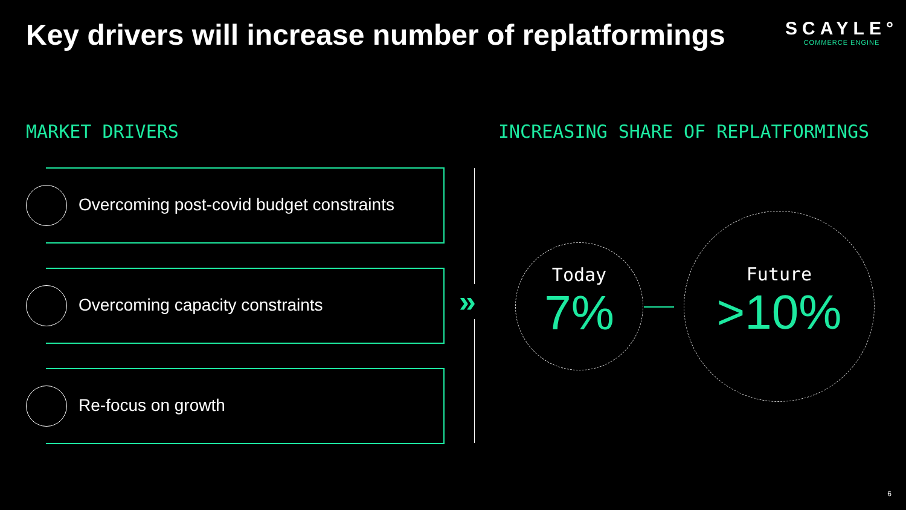Key drivers will increase number of replatformings
SCAYLE°
COMMERCE ENGINE
MARKET DRIVERS
INCREASING SHARE OF REPLATFORMINGS
Overcoming post-covid budget constraints
Overcoming capacity constraints
Re-focus on growth
»
Today
7%
Future
>10%
6